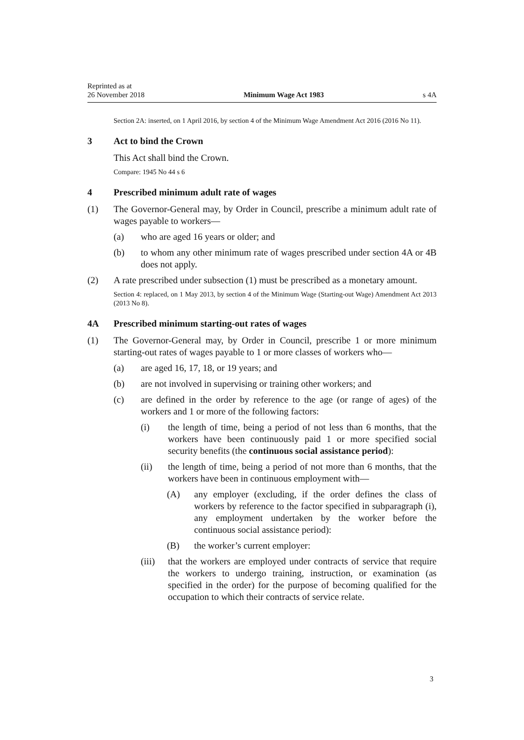Reprinted as at
26 November 2018
Minimum Wage Act 1983
s 4A
Section 2A: inserted, on 1 April 2016, by section 4 of the Minimum Wage Amendment Act 2016 (2016 No 11).
3 Act to bind the Crown
This Act shall bind the Crown.
Compare: 1945 No 44 s 6
4 Prescribed minimum adult rate of wages
(1) The Governor-General may, by Order in Council, prescribe a minimum adult rate of wages payable to workers—
(a) who are aged 16 years or older; and
(b) to whom any other minimum rate of wages prescribed under section 4A or 4B does not apply.
(2) A rate prescribed under subsection (1) must be prescribed as a monetary amount.
Section 4: replaced, on 1 May 2013, by section 4 of the Minimum Wage (Starting-out Wage) Amendment Act 2013 (2013 No 8).
4A Prescribed minimum starting-out rates of wages
(1) The Governor-General may, by Order in Council, prescribe 1 or more minimum starting-out rates of wages payable to 1 or more classes of workers who—
(a) are aged 16, 17, 18, or 19 years; and
(b) are not involved in supervising or training other workers; and
(c) are defined in the order by reference to the age (or range of ages) of the workers and 1 or more of the following factors:
(i) the length of time, being a period of not less than 6 months, that the workers have been continuously paid 1 or more specified social security benefits (the continuous social assistance period):
(ii) the length of time, being a period of not more than 6 months, that the workers have been in continuous employment with—
(A) any employer (excluding, if the order defines the class of workers by reference to the factor specified in subparagraph (i), any employment undertaken by the worker before the continuous social assistance period):
(B) the worker’s current employer:
(iii)
that the workers are employed under contracts of service that require the workers to undergo training, instruction, or examination (as specified in the order) for the purpose of becoming qualified for the occupation to which their contracts of service relate.
3